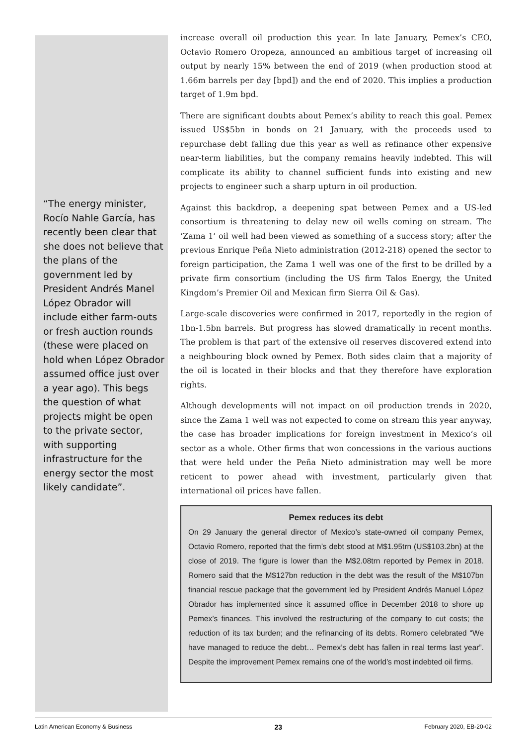“The energy minister, Rocío Nahle García, has recently been clear that she does not believe that the plans of the government led by President Andrés Manel López Obrador will include either farm-outs or fresh auction rounds (these were placed on hold when López Obrador assumed office just over a year ago). This begs the question of what projects might be open to the private sector, with supporting infrastructure for the energy sector the most likely candidate”.
increase overall oil production this year. In late January, Pemex’s CEO, Octavio Romero Oropeza, announced an ambitious target of increasing oil output by nearly 15% between the end of 2019 (when production stood at 1.66m barrels per day [bpd]) and the end of 2020. This implies a production target of 1.9m bpd.
There are significant doubts about Pemex’s ability to reach this goal. Pemex issued US$5bn in bonds on 21 January, with the proceeds used to repurchase debt falling due this year as well as refinance other expensive near-term liabilities, but the company remains heavily indebted. This will complicate its ability to channel sufficient funds into existing and new projects to engineer such a sharp upturn in oil production.
Against this backdrop, a deepening spat between Pemex and a US-led consortium is threatening to delay new oil wells coming on stream. The ‘Zama 1’ oil well had been viewed as something of a success story; after the previous Enrique Peña Nieto administration (2012-218) opened the sector to foreign participation, the Zama 1 well was one of the first to be drilled by a private firm consortium (including the US firm Talos Energy, the United Kingdom’s Premier Oil and Mexican firm Sierra Oil & Gas).
Large-scale discoveries were confirmed in 2017, reportedly in the region of 1bn-1.5bn barrels. But progress has slowed dramatically in recent months. The problem is that part of the extensive oil reserves discovered extend into a neighbouring block owned by Pemex. Both sides claim that a majority of the oil is located in their blocks and that they therefore have exploration rights.
Although developments will not impact on oil production trends in 2020, since the Zama 1 well was not expected to come on stream this year anyway, the case has broader implications for foreign investment in Mexico’s oil sector as a whole. Other firms that won concessions in the various auctions that were held under the Peña Nieto administration may well be more reticent to power ahead with investment, particularly given that international oil prices have fallen.
Pemex reduces its debt
On 29 January the general director of Mexico’s state-owned oil company Pemex, Octavio Romero, reported that the firm’s debt stood at M$1.95trn (US$103.2bn) at the close of 2019. The figure is lower than the M$2.08trn reported by Pemex in 2018. Romero said that the M$127bn reduction in the debt was the result of the M$107bn financial rescue package that the government led by President Andrés Manuel López Obrador has implemented since it assumed office in December 2018 to shore up Pemex’s finances. This involved the restructuring of the company to cut costs; the reduction of its tax burden; and the refinancing of its debts. Romero celebrated “We have managed to reduce the debt… Pemex’s debt has fallen in real terms last year”. Despite the improvement Pemex remains one of the world’s most indebted oil firms.
Latin American Economy & Business 23 February 2020, EB-20-02